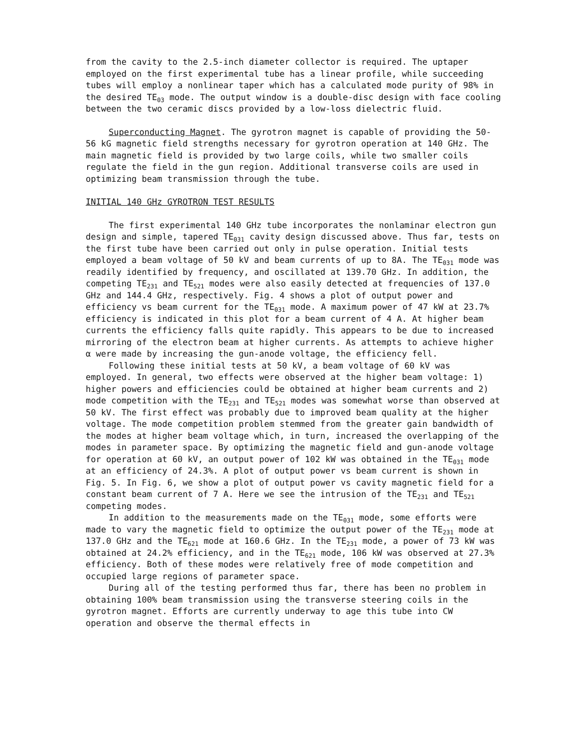from the cavity to the 2.5-inch diameter collector is required. The uptaper employed on the first experimental tube has a linear profile, while succeeding tubes will employ a nonlinear taper which has a calculated mode purity of 98% in the desired TE<sub>03</sub> mode. The output window is a double-disc design with face cooling between the two ceramic discs provided by a low-loss dielectric fluid.
Superconducting Magnet. The gyrotron magnet is capable of providing the 50-56 kG magnetic field strengths necessary for gyrotron operation at 140 GHz. The main magnetic field is provided by two large coils, while two smaller coils regulate the field in the gun region. Additional transverse coils are used in optimizing beam transmission through the tube.
INITIAL 140 GHz GYROTRON TEST RESULTS
The first experimental 140 GHz tube incorporates the nonlaminar electron gun design and simple, tapered TE<sub>031</sub> cavity design discussed above. Thus far, tests on the first tube have been carried out only in pulse operation. Initial tests employed a beam voltage of 50 kV and beam currents of up to 8A. The TE<sub>031</sub> mode was readily identified by frequency, and oscillated at 139.70 GHz. In addition, the competing TE<sub>231</sub> and TE<sub>521</sub> modes were also easily detected at frequencies of 137.0 GHz and 144.4 GHz, respectively. Fig. 4 shows a plot of output power and efficiency vs beam current for the TE<sub>031</sub> mode. A maximum power of 47 kW at 23.7% efficiency is indicated in this plot for a beam current of 4 A. At higher beam currents the efficiency falls quite rapidly. This appears to be due to increased mirroring of the electron beam at higher currents. As attempts to achieve higher α were made by increasing the gun-anode voltage, the efficiency fell.
Following these initial tests at 50 kV, a beam voltage of 60 kV was employed. In general, two effects were observed at the higher beam voltage: 1) higher powers and efficiencies could be obtained at higher beam currents and 2) mode competition with the TE<sub>231</sub> and TE<sub>521</sub> modes was somewhat worse than observed at 50 kV. The first effect was probably due to improved beam quality at the higher voltage. The mode competition problem stemmed from the greater gain bandwidth of the modes at higher beam voltage which, in turn, increased the overlapping of the modes in parameter space. By optimizing the magnetic field and gun-anode voltage for operation at 60 kV, an output power of 102 kW was obtained in the TE<sub>031</sub> mode at an efficiency of 24.3%. A plot of output power vs beam current is shown in Fig. 5. In Fig. 6, we show a plot of output power vs cavity magnetic field for a constant beam current of 7 A. Here we see the intrusion of the TE<sub>231</sub> and TE<sub>521</sub> competing modes.
In addition to the measurements made on the TE<sub>031</sub> mode, some efforts were made to vary the magnetic field to optimize the output power of the TE<sub>231</sub> mode at 137.0 GHz and the TE<sub>621</sub> mode at 160.6 GHz. In the TE<sub>231</sub> mode, a power of 73 kW was obtained at 24.2% efficiency, and in the TE<sub>621</sub> mode, 106 kW was observed at 27.3% efficiency. Both of these modes were relatively free of mode competition and occupied large regions of parameter space.
During all of the testing performed thus far, there has been no problem in obtaining 100% beam transmission using the transverse steering coils in the gyrotron magnet. Efforts are currently underway to age this tube into CW operation and observe the thermal effects in